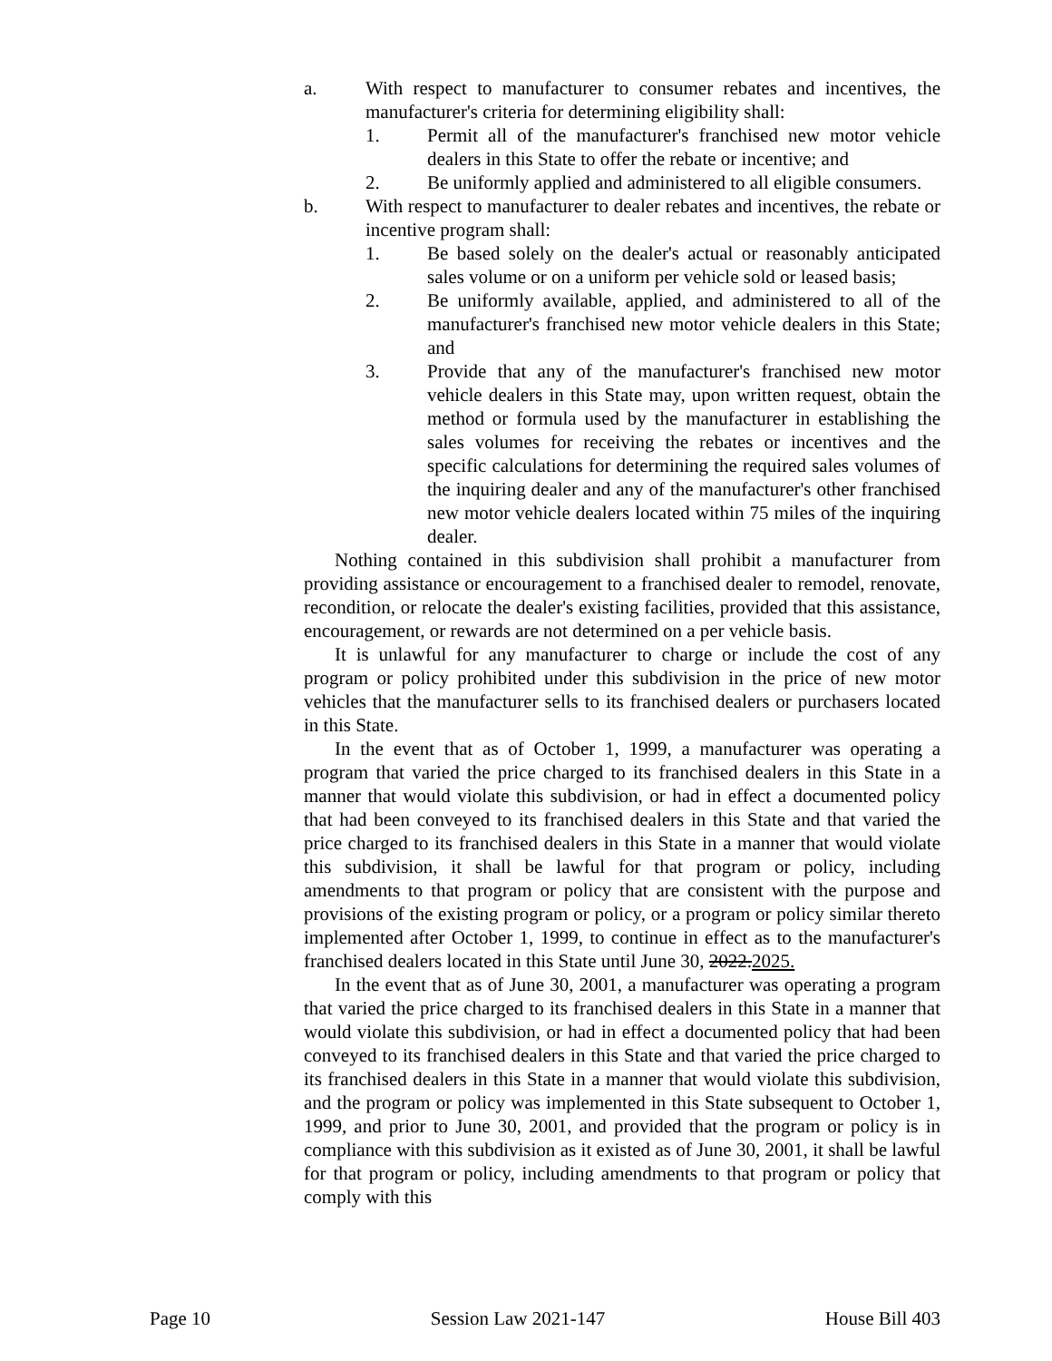a. With respect to manufacturer to consumer rebates and incentives, the manufacturer's criteria for determining eligibility shall:
1. Permit all of the manufacturer's franchised new motor vehicle dealers in this State to offer the rebate or incentive; and
2. Be uniformly applied and administered to all eligible consumers.
b. With respect to manufacturer to dealer rebates and incentives, the rebate or incentive program shall:
1. Be based solely on the dealer's actual or reasonably anticipated sales volume or on a uniform per vehicle sold or leased basis;
2. Be uniformly available, applied, and administered to all of the manufacturer's franchised new motor vehicle dealers in this State; and
3. Provide that any of the manufacturer's franchised new motor vehicle dealers in this State may, upon written request, obtain the method or formula used by the manufacturer in establishing the sales volumes for receiving the rebates or incentives and the specific calculations for determining the required sales volumes of the inquiring dealer and any of the manufacturer's other franchised new motor vehicle dealers located within 75 miles of the inquiring dealer.
Nothing contained in this subdivision shall prohibit a manufacturer from providing assistance or encouragement to a franchised dealer to remodel, renovate, recondition, or relocate the dealer's existing facilities, provided that this assistance, encouragement, or rewards are not determined on a per vehicle basis.
It is unlawful for any manufacturer to charge or include the cost of any program or policy prohibited under this subdivision in the price of new motor vehicles that the manufacturer sells to its franchised dealers or purchasers located in this State.
In the event that as of October 1, 1999, a manufacturer was operating a program that varied the price charged to its franchised dealers in this State in a manner that would violate this subdivision, or had in effect a documented policy that had been conveyed to its franchised dealers in this State and that varied the price charged to its franchised dealers in this State in a manner that would violate this subdivision, it shall be lawful for that program or policy, including amendments to that program or policy that are consistent with the purpose and provisions of the existing program or policy, or a program or policy similar thereto implemented after October 1, 1999, to continue in effect as to the manufacturer's franchised dealers located in this State until June 30, 2022.2025.
In the event that as of June 30, 2001, a manufacturer was operating a program that varied the price charged to its franchised dealers in this State in a manner that would violate this subdivision, or had in effect a documented policy that had been conveyed to its franchised dealers in this State and that varied the price charged to its franchised dealers in this State in a manner that would violate this subdivision, and the program or policy was implemented in this State subsequent to October 1, 1999, and prior to June 30, 2001, and provided that the program or policy is in compliance with this subdivision as it existed as of June 30, 2001, it shall be lawful for that program or policy, including amendments to that program or policy that comply with this
Page 10 Session Law 2021-147 House Bill 403